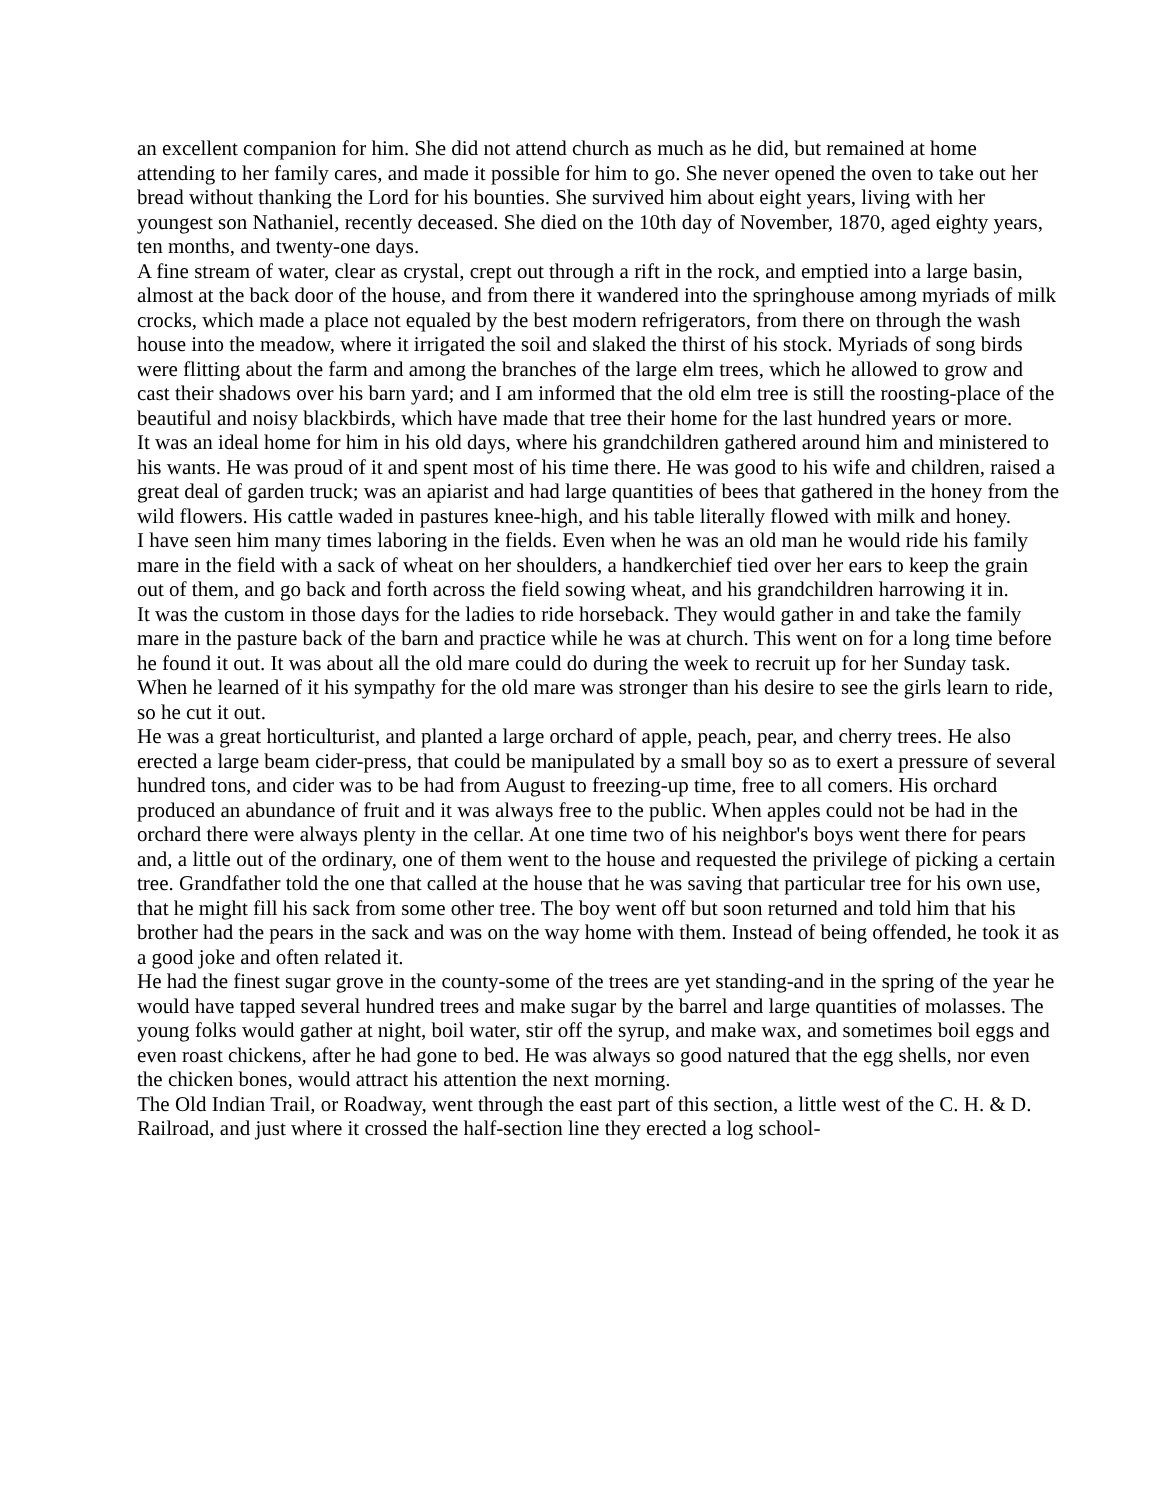an excellent companion for him. She did not attend church as much as he did, but remained at home attending to her family cares, and made it possible for him to go. She never opened the oven to take out her bread without thanking the Lord for his bounties. She survived him about eight years, living with her youngest son Nathaniel, recently deceased. She died on the 10th day of November, 1870, aged eighty years, ten months, and twenty-one days.
A fine stream of water, clear as crystal, crept out through a rift in the rock, and emptied into a large basin, almost at the back door of the house, and from there it wandered into the springhouse among myriads of milk crocks, which made a place not equaled by the best modern refrigerators, from there on through the wash house into the meadow, where it irrigated the soil and slaked the thirst of his stock. Myriads of song birds were flitting about the farm and among the branches of the large elm trees, which he allowed to grow and cast their shadows over his barn yard; and I am informed that the old elm tree is still the roosting-place of the beautiful and noisy blackbirds, which have made that tree their home for the last hundred years or more.
It was an ideal home for him in his old days, where his grandchildren gathered around him and ministered to his wants. He was proud of it and spent most of his time there. He was good to his wife and children, raised a great deal of garden truck; was an apiarist and had large quantities of bees that gathered in the honey from the wild flowers. His cattle waded in pastures knee-high, and his table literally flowed with milk and honey.
I have seen him many times laboring in the fields. Even when he was an old man he would ride his family mare in the field with a sack of wheat on her shoulders, a handkerchief tied over her ears to keep the grain out of them, and go back and forth across the field sowing wheat, and his grandchildren harrowing it in.
It was the custom in those days for the ladies to ride horseback. They would gather in and take the family mare in the pasture back of the barn and practice while he was at church. This went on for a long time before he found it out. It was about all the old mare could do during the week to recruit up for her Sunday task. When he learned of it his sympathy for the old mare was stronger than his desire to see the girls learn to ride, so he cut it out.
He was a great horticulturist, and planted a large orchard of apple, peach, pear, and cherry trees. He also erected a large beam cider-press, that could be manipulated by a small boy so as to exert a pressure of several hundred tons, and cider was to be had from August to freezing-up time, free to all comers. His orchard produced an abundance of fruit and it was always free to the public. When apples could not be had in the orchard there were always plenty in the cellar. At one time two of his neighbor's boys went there for pears and, a little out of the ordinary, one of them went to the house and requested the privilege of picking a certain tree. Grandfather told the one that called at the house that he was saving that particular tree for his own use, that he might fill his sack from some other tree. The boy went off but soon returned and told him that his brother had the pears in the sack and was on the way home with them. Instead of being offended, he took it as a good joke and often related it.
He had the finest sugar grove in the county-some of the trees are yet standing-and in the spring of the year he would have tapped several hundred trees and make sugar by the barrel and large quantities of molasses. The young folks would gather at night, boil water, stir off the syrup, and make wax, and sometimes boil eggs and even roast chickens, after he had gone to bed. He was always so good natured that the egg shells, nor even the chicken bones, would attract his attention the next morning.
The Old Indian Trail, or Roadway, went through the east part of this section, a little west of the C. H. & D. Railroad, and just where it crossed the half-section line they erected a log school-